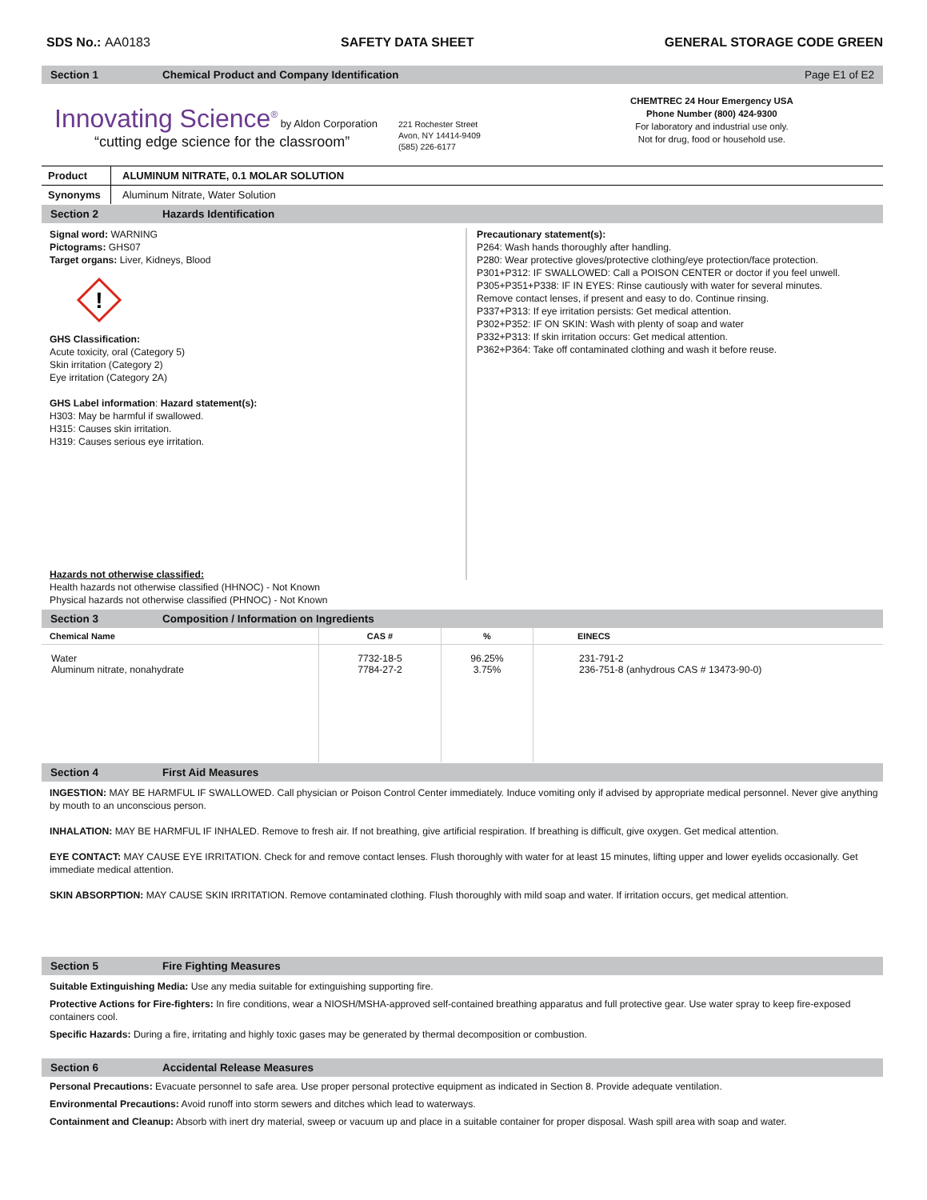SDS No.: AA0183 SAFETY DATA SHEET GENERAL STORAGE CODE GREEN
Section 1 Chemical Product and Company Identification Page E1 of E2
Innovating Science<sup>®</sup> by Aldon Corporation
“cutting edge science for the classroom”
221 Rochester Street
Avon, NY 14414-9409
(585) 226-6177
CHEMTREC 24 Hour Emergency USA
Phone Number (800) 424-9300
For laboratory and industrial use only.
Not for drug, food or household use.
| Product | ALUMINUM NITRATE, 0.1 MOLAR SOLUTION |
| Synonyms | Aluminum Nitrate, Water Solution |
Section 2 Hazards Identification
Signal word: WARNING
Pictograms: GHS07
Target organs: Liver, Kidneys, Blood
!
GHS Classification:
Acute toxicity, oral (Category 5)
Skin irritation (Category 2)
Eye irritation (Category 2A)
GHS Label information: Hazard statement(s):
H303: May be harmful if swallowed.
H315: Causes skin irritation.
H319: Causes serious eye irritation.
Precautionary statement(s):
P264: Wash hands thoroughly after handling.
P280: Wear protective gloves/protective clothing/eye protection/face protection.
P301+P312: IF SWALLOWED: Call a POISON CENTER or doctor if you feel unwell.
P305+P351+P338: IF IN EYES: Rinse cautiously with water for several minutes.
Remove contact lenses, if present and easy to do. Continue rinsing.
P337+P313: If eye irritation persists: Get medical attention.
P302+P352: IF ON SKIN: Wash with plenty of soap and water
P332+P313: If skin irritation occurs: Get medical attention.
P362+P364: Take off contaminated clothing and wash it before reuse.
Hazards not otherwise classified:
Health hazards not otherwise classified (HHNOC) - Not Known
Physical hazards not otherwise classified (PHNOC) - Not Known
Section 3 Composition / Information on Ingredients
| Chemical Name | CAS # | % | EINECS |
| --- | --- | --- | --- |
| Water Aluminum nitrate, nonahydrate | 7732-18-5 7784-27-2 | 96.25% 3.75% | 231-791-2 236-751-8 (anhydrous CAS # 13473-90-0) |
Section 4 First Aid Measures
INGESTION: MAY BE HARMFUL IF SWALLOWED. Call physician or Poison Control Center immediately. Induce vomiting only if advised by appropriate medical personnel. Never give anything by mouth to an unconscious person.
INHALATION: MAY BE HARMFUL IF INHALED. Remove to fresh air. If not breathing, give artificial respiration. If breathing is difficult, give oxygen. Get medical attention.
EYE CONTACT: MAY CAUSE EYE IRRITATION. Check for and remove contact lenses. Flush thoroughly with water for at least 15 minutes, lifting upper and lower eyelids occasionally. Get immediate medical attention.
SKIN ABSORPTION: MAY CAUSE SKIN IRRITATION. Remove contaminated clothing. Flush thoroughly with mild soap and water. If irritation occurs, get medical attention.
Section 5 Fire Fighting Measures
Suitable Extinguishing Media: Use any media suitable for extinguishing supporting fire.
Protective Actions for Fire-fighters: In fire conditions, wear a NIOSH/MSHA-approved self-contained breathing apparatus and full protective gear. Use water spray to keep fire-exposed containers cool.
Specific Hazards: During a fire, irritating and highly toxic gases may be generated by thermal decomposition or combustion.
Section 6 Accidental Release Measures
Personal Precautions: Evacuate personnel to safe area. Use proper personal protective equipment as indicated in Section 8. Provide adequate ventilation.
Environmental Precautions: Avoid runoff into storm sewers and ditches which lead to waterways.
Containment and Cleanup: Absorb with inert dry material, sweep or vacuum up and place in a suitable container for proper disposal. Wash spill area with soap and water.